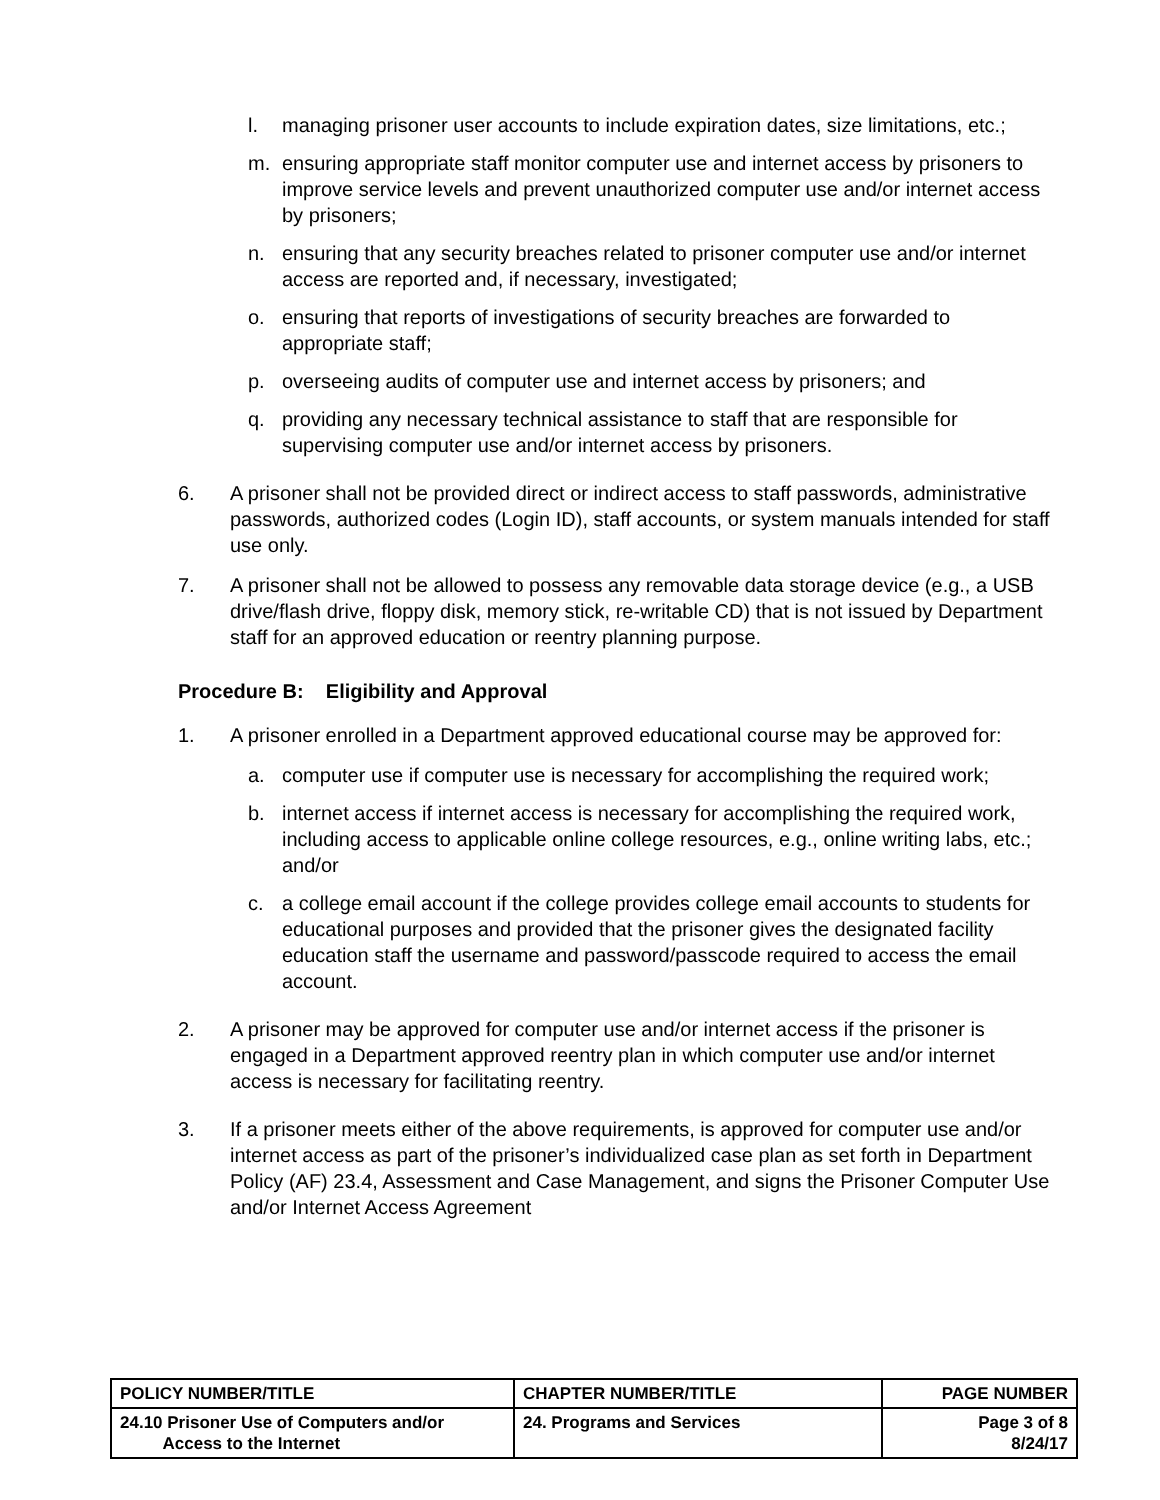l. managing prisoner user accounts to include expiration dates, size limitations, etc.;
m. ensuring appropriate staff monitor computer use and internet access by prisoners to improve service levels and prevent unauthorized computer use and/or internet access by prisoners;
n. ensuring that any security breaches related to prisoner computer use and/or internet access are reported and, if necessary, investigated;
o. ensuring that reports of investigations of security breaches are forwarded to appropriate staff;
p. overseeing audits of computer use and internet access by prisoners; and
q. providing any necessary technical assistance to staff that are responsible for supervising computer use and/or internet access by prisoners.
6. A prisoner shall not be provided direct or indirect access to staff passwords, administrative passwords, authorized codes (Login ID), staff accounts, or system manuals intended for staff use only.
7. A prisoner shall not be allowed to possess any removable data storage device (e.g., a USB drive/flash drive, floppy disk, memory stick, re-writable CD) that is not issued by Department staff for an approved education or reentry planning purpose.
Procedure B: Eligibility and Approval
1. A prisoner enrolled in a Department approved educational course may be approved for:
a. computer use if computer use is necessary for accomplishing the required work;
b. internet access if internet access is necessary for accomplishing the required work, including access to applicable online college resources, e.g., online writing labs, etc.; and/or
c. a college email account if the college provides college email accounts to students for educational purposes and provided that the prisoner gives the designated facility education staff the username and password/passcode required to access the email account.
2. A prisoner may be approved for computer use and/or internet access if the prisoner is engaged in a Department approved reentry plan in which computer use and/or internet access is necessary for facilitating reentry.
3. If a prisoner meets either of the above requirements, is approved for computer use and/or internet access as part of the prisoner’s individualized case plan as set forth in Department Policy (AF) 23.4, Assessment and Case Management, and signs the Prisoner Computer Use and/or Internet Access Agreement
| POLICY NUMBER/TITLE | CHAPTER NUMBER/TITLE | PAGE NUMBER |
| --- | --- | --- |
| 24.10 Prisoner Use of Computers and/or Access to the Internet | 24. Programs and Services | Page 3 of 8 8/24/17 |